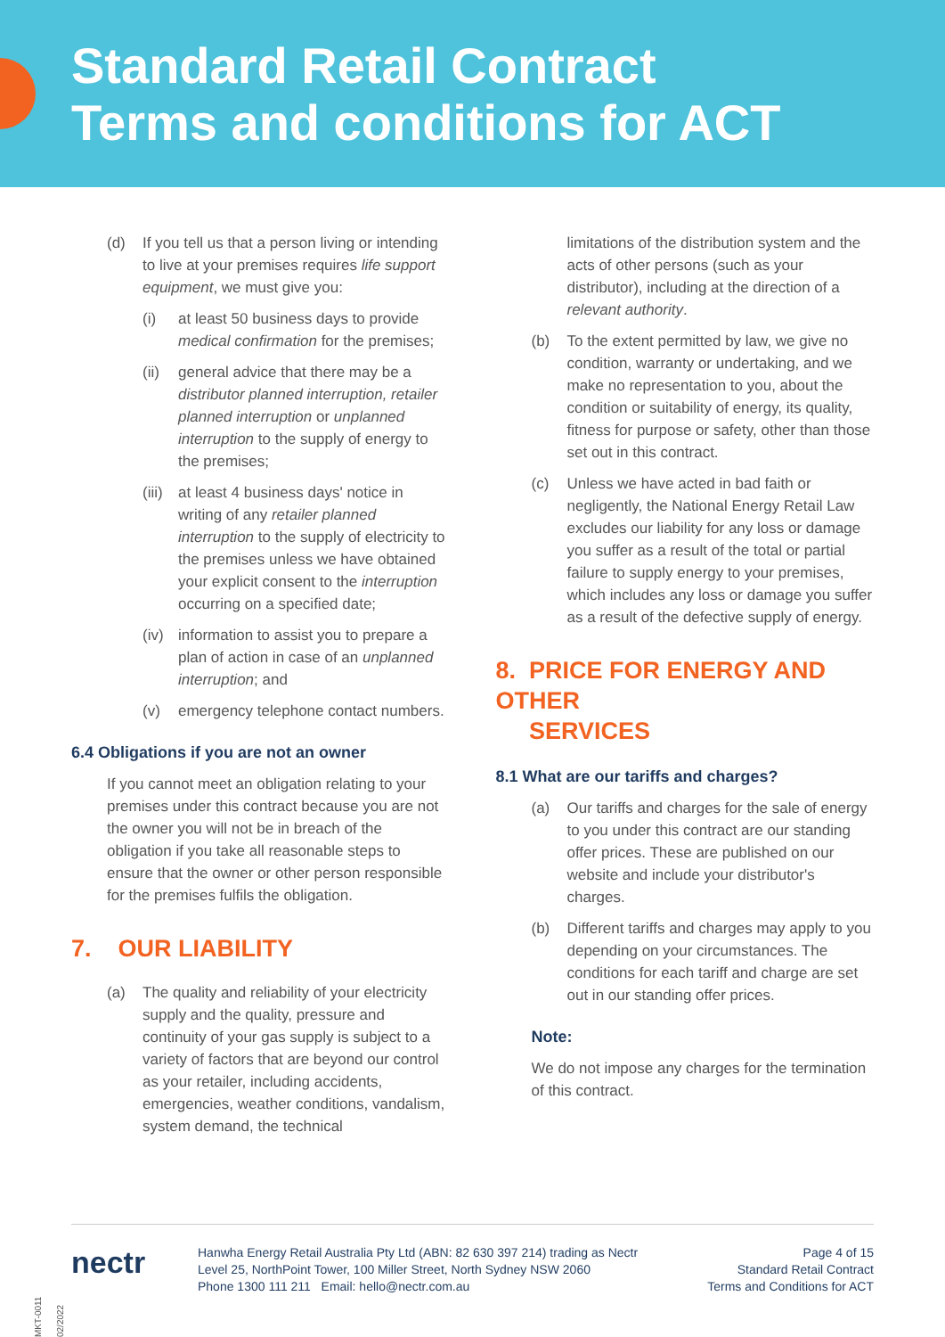Standard Retail Contract
Terms and conditions for ACT
(d) If you tell us that a person living or intending to live at your premises requires life support equipment, we must give you:
(i) at least 50 business days to provide medical confirmation for the premises;
(ii) general advice that there may be a distributor planned interruption, retailer planned interruption or unplanned interruption to the supply of energy to the premises;
(iii) at least 4 business days' notice in writing of any retailer planned interruption to the supply of electricity to the premises unless we have obtained your explicit consent to the interruption occurring on a specified date;
(iv) information to assist you to prepare a plan of action in case of an unplanned interruption; and
(v) emergency telephone contact numbers.
6.4 Obligations if you are not an owner
If you cannot meet an obligation relating to your premises under this contract because you are not the owner you will not be in breach of the obligation if you take all reasonable steps to ensure that the owner or other person responsible for the premises fulfils the obligation.
7. OUR LIABILITY
(a) The quality and reliability of your electricity supply and the quality, pressure and continuity of your gas supply is subject to a variety of factors that are beyond our control as your retailer, including accidents, emergencies, weather conditions, vandalism, system demand, the technical
limitations of the distribution system and the acts of other persons (such as your distributor), including at the direction of a relevant authority.
(b) To the extent permitted by law, we give no condition, warranty or undertaking, and we make no representation to you, about the condition or suitability of energy, its quality, fitness for purpose or safety, other than those set out in this contract.
(c) Unless we have acted in bad faith or negligently, the National Energy Retail Law excludes our liability for any loss or damage you suffer as a result of the total or partial failure to supply energy to your premises, which includes any loss or damage you suffer as a result of the defective supply of energy.
8. PRICE FOR ENERGY AND OTHER
SERVICES
8.1 What are our tariffs and charges?
(a) Our tariffs and charges for the sale of energy to you under this contract are our standing offer prices. These are published on our website and include your distributor's charges.
(b) Different tariffs and charges may apply to you depending on your circumstances. The conditions for each tariff and charge are set out in our standing offer prices.
Note:
We do not impose any charges for the termination of this contract.
nectr
Hanwha Energy Retail Australia Pty Ltd (ABN: 82 630 397 214) trading as Nectr
Level 25, NorthPoint Tower, 100 Miller Street, North Sydney NSW 2060
Phone 1300 111 211 Email: hello@nectr.com.au
Page 4 of 15
Standard Retail Contract
Terms and Conditions for ACT
MKT-0011 02/2022